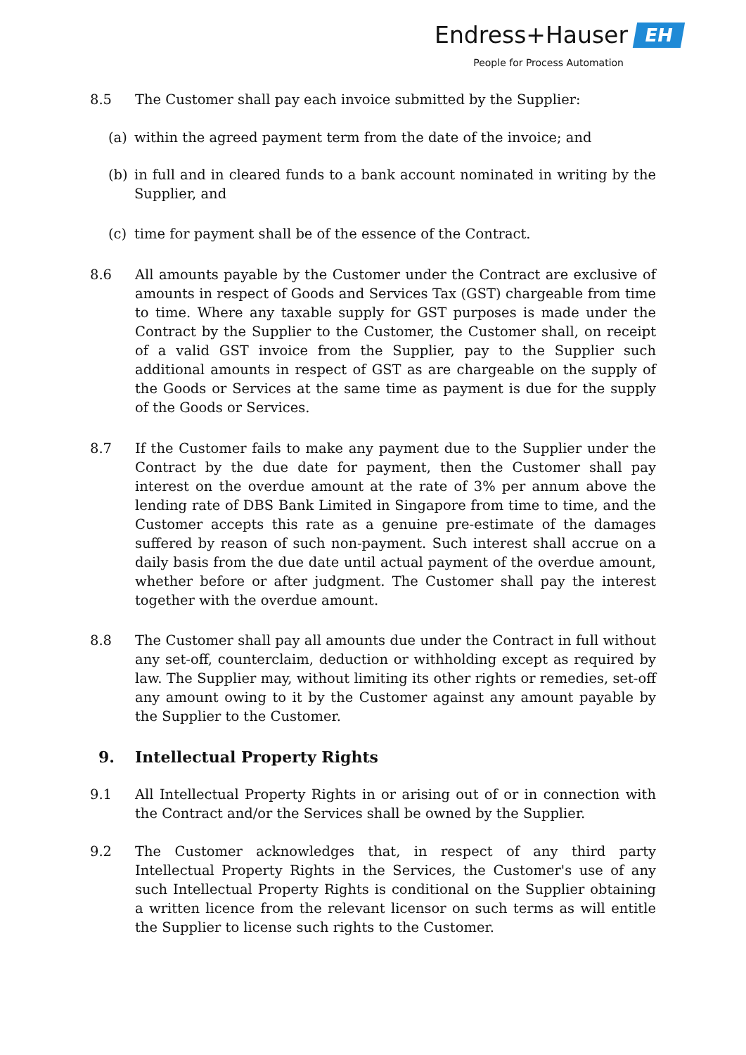Endress+Hauser EH
People for Process Automation
8.5 The Customer shall pay each invoice submitted by the Supplier:
(a) within the agreed payment term from the date of the invoice; and
(b) in full and in cleared funds to a bank account nominated in writing by the Supplier, and
(c) time for payment shall be of the essence of the Contract.
8.6 All amounts payable by the Customer under the Contract are exclusive of amounts in respect of Goods and Services Tax (GST) chargeable from time to time. Where any taxable supply for GST purposes is made under the Contract by the Supplier to the Customer, the Customer shall, on receipt of a valid GST invoice from the Supplier, pay to the Supplier such additional amounts in respect of GST as are chargeable on the supply of the Goods or Services at the same time as payment is due for the supply of the Goods or Services.
8.7 If the Customer fails to make any payment due to the Supplier under the Contract by the due date for payment, then the Customer shall pay interest on the overdue amount at the rate of 3% per annum above the lending rate of DBS Bank Limited in Singapore from time to time, and the Customer accepts this rate as a genuine pre-estimate of the damages suffered by reason of such non-payment. Such interest shall accrue on a daily basis from the due date until actual payment of the overdue amount, whether before or after judgment. The Customer shall pay the interest together with the overdue amount.
8.8 The Customer shall pay all amounts due under the Contract in full without any set-off, counterclaim, deduction or withholding except as required by law. The Supplier may, without limiting its other rights or remedies, set-off any amount owing to it by the Customer against any amount payable by the Supplier to the Customer.
9. Intellectual Property Rights
9.1 All Intellectual Property Rights in or arising out of or in connection with the Contract and/or the Services shall be owned by the Supplier.
9.2 The Customer acknowledges that, in respect of any third party Intellectual Property Rights in the Services, the Customer's use of any such Intellectual Property Rights is conditional on the Supplier obtaining a written licence from the relevant licensor on such terms as will entitle the Supplier to license such rights to the Customer.